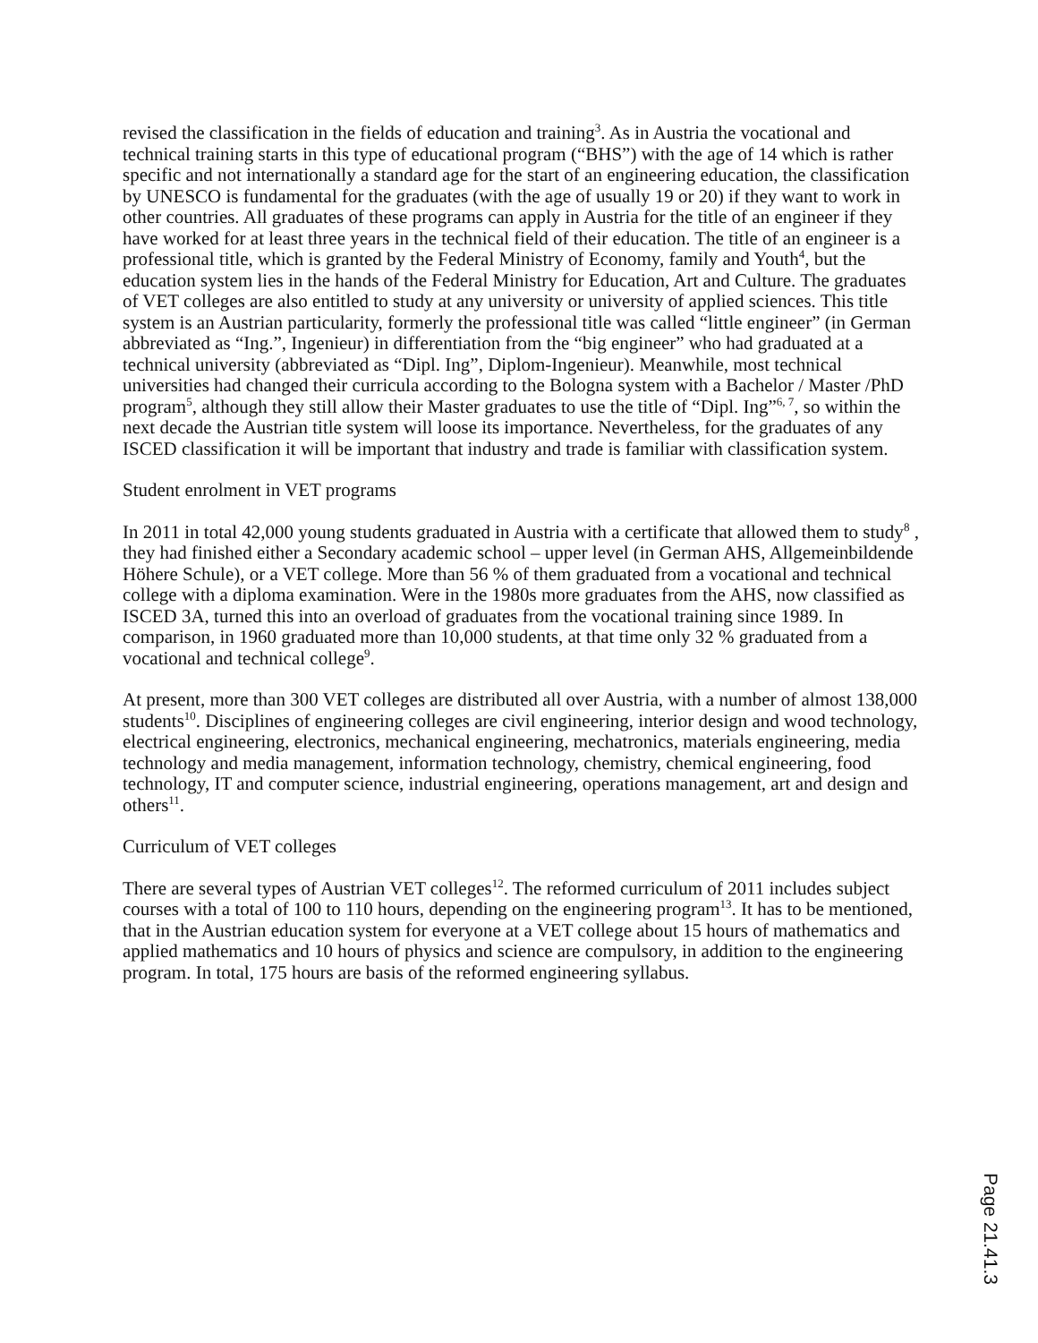revised the classification in the fields of education and training<sup>3</sup>. As in Austria the vocational and technical training starts in this type of educational program (“BHS”) with the age of 14 which is rather specific and not internationally a standard age for the start of an engineering education, the classification by UNESCO is fundamental for the graduates (with the age of usually 19 or 20) if they want to work in other countries. All graduates of these programs can apply in Austria for the title of an engineer if they have worked for at least three years in the technical field of their education. The title of an engineer is a professional title, which is granted by the Federal Ministry of Economy, family and Youth<sup>4</sup>, but the education system lies in the hands of the Federal Ministry for Education, Art and Culture. The graduates of VET colleges are also entitled to study at any university or university of applied sciences. This title system is an Austrian particularity, formerly the professional title was called “little engineer” (in German abbreviated as “Ing.”, Ingenieur) in differentiation from the “big engineer” who had graduated at a technical university (abbreviated as “Dipl. Ing”, Diplom-Ingenieur). Meanwhile, most technical universities had changed their curricula according to the Bologna system with a Bachelor / Master /PhD program<sup>5</sup>, although they still allow their Master graduates to use the title of “Dipl. Ing”<sup>6, 7</sup>, so within the next decade the Austrian title system will loose its importance. Nevertheless, for the graduates of any ISCED classification it will be important that industry and trade is familiar with classification system.
Student enrolment in VET programs
In 2011 in total 42,000 young students graduated in Austria with a certificate that allowed them to study<sup>8</sup> , they had finished either a Secondary academic school – upper level (in German AHS, Allgemeinbildende Höhere Schule), or a VET college. More than 56 % of them graduated from a vocational and technical college with a diploma examination. Were in the 1980s more graduates from the AHS, now classified as ISCED 3A, turned this into an overload of graduates from the vocational training since 1989. In comparison, in 1960 graduated more than 10,000 students, at that time only 32 % graduated from a vocational and technical college<sup>9</sup>.
At present, more than 300 VET colleges are distributed all over Austria, with a number of almost 138,000 students<sup>10</sup>. Disciplines of engineering colleges are civil engineering, interior design and wood technology, electrical engineering, electronics, mechanical engineering, mechatronics, materials engineering, media technology and media management, information technology, chemistry, chemical engineering, food technology, IT and computer science, industrial engineering, operations management, art and design and others<sup>11</sup>.
Curriculum of VET colleges
There are several types of Austrian VET colleges<sup>12</sup>. The reformed curriculum of 2011 includes subject courses with a total of 100 to 110 hours, depending on the engineering program<sup>13</sup>. It has to be mentioned, that in the Austrian education system for everyone at a VET college about 15 hours of mathematics and applied mathematics and 10 hours of physics and science are compulsory, in addition to the engineering program. In total, 175 hours are basis of the reformed engineering syllabus.
Page 21.41.3